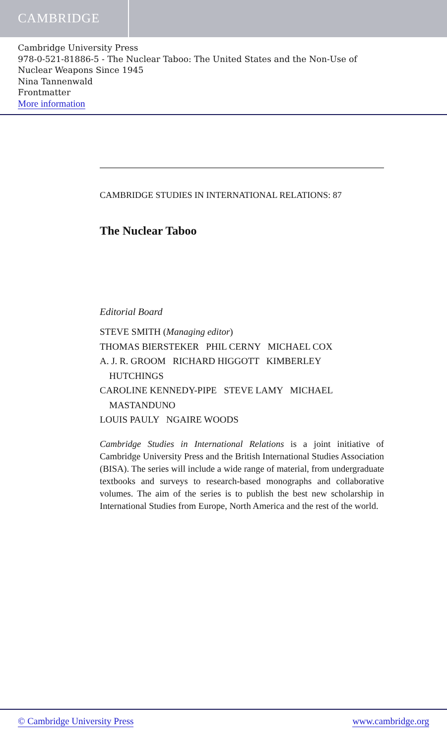CAMBRIDGE
Cambridge University Press
978-0-521-81886-5 - The Nuclear Taboo: The United States and the Non-Use of
Nuclear Weapons Since 1945
Nina Tannenwald
Frontmatter
More information
CAMBRIDGE STUDIES IN INTERNATIONAL RELATIONS: 87
The Nuclear Taboo
Editorial Board
STEVE SMITH (Managing editor)
THOMAS BIERSTEKER PHIL CERNY MICHAEL COX
A. J. R. GROOM RICHARD HIGGOTT KIMBERLEY
HUTCHINGS
CAROLINE KENNEDY-PIPE STEVE LAMY MICHAEL
MASTANDUNO
LOUIS PAULY NGAIRE WOODS
Cambridge Studies in International Relations is a joint initiative of Cambridge University Press and the British International Studies Association (BISA). The series will include a wide range of material, from undergraduate textbooks and surveys to research-based monographs and collaborative volumes. The aim of the series is to publish the best new scholarship in International Studies from Europe, North America and the rest of the world.
© Cambridge University Press www.cambridge.org